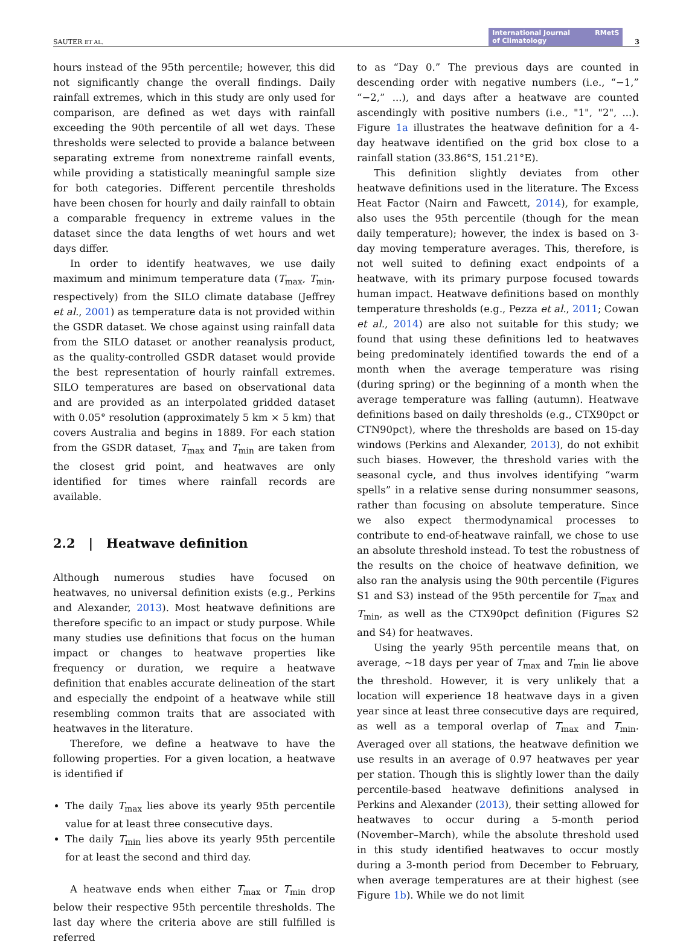SAUTER ET AL. International Journal
of Climatology RMetS 3
hours instead of the 95th percentile; however, this did not significantly change the overall findings. Daily rainfall extremes, which in this study are only used for comparison, are defined as wet days with rainfall exceeding the 90th percentile of all wet days. These thresholds were selected to provide a balance between separating extreme from nonextreme rainfall events, while providing a statistically meaningful sample size for both categories. Different percentile thresholds have been chosen for hourly and daily rainfall to obtain a comparable frequency in extreme values in the dataset since the data lengths of wet hours and wet days differ.
In order to identify heatwaves, we use daily maximum and minimum temperature data (T<sub>max</sub>, T<sub>min</sub>, respectively) from the SILO climate database (Jeffrey et al., 2001) as temperature data is not provided within the GSDR dataset. We chose against using rainfall data from the SILO dataset or another reanalysis product, as the quality-controlled GSDR dataset would provide the best representation of hourly rainfall extremes. SILO temperatures are based on observational data and are provided as an interpolated gridded dataset with 0.05° resolution (approximately 5 km × 5 km) that covers Australia and begins in 1889. For each station from the GSDR dataset, T<sub>max</sub> and T<sub>min</sub> are taken from the closest grid point, and heatwaves are only identified for times where rainfall records are available.
2.2 | Heatwave definition
Although numerous studies have focused on heatwaves, no universal definition exists (e.g., Perkins and Alexander, 2013). Most heatwave definitions are therefore specific to an impact or study purpose. While many studies use definitions that focus on the human impact or changes to heatwave properties like frequency or duration, we require a heatwave definition that enables accurate delineation of the start and especially the endpoint of a heatwave while still resembling common traits that are associated with heatwaves in the literature.
Therefore, we define a heatwave to have the following properties. For a given location, a heatwave is identified if
The daily T<sub>max</sub> lies above its yearly 95th percentile value for at least three consecutive days.
The daily T<sub>min</sub> lies above its yearly 95th percentile for at least the second and third day.
A heatwave ends when either T<sub>max</sub> or T<sub>min</sub> drop below their respective 95th percentile thresholds. The last day where the criteria above are still fulfilled is referred
to as “Day 0.” The previous days are counted in descending order with negative numbers (i.e., “−1,” “−2,” ...), and days after a heatwave are counted ascendingly with positive numbers (i.e., "1", "2", ...). Figure 1a illustrates the heatwave definition for a 4-day heatwave identified on the grid box close to a rainfall station (33.86°S, 151.21°E).
This definition slightly deviates from other heatwave definitions used in the literature. The Excess Heat Factor (Nairn and Fawcett, 2014), for example, also uses the 95th percentile (though for the mean daily temperature); however, the index is based on 3-day moving temperature averages. This, therefore, is not well suited to defining exact endpoints of a heatwave, with its primary purpose focused towards human impact. Heatwave definitions based on monthly temperature thresholds (e.g., Pezza et al., 2011; Cowan et al., 2014) are also not suitable for this study; we found that using these definitions led to heatwaves being predominately identified towards the end of a month when the average temperature was rising (during spring) or the beginning of a month when the average temperature was falling (autumn). Heatwave definitions based on daily thresholds (e.g., CTX90pct or CTN90pct), where the thresholds are based on 15-day windows (Perkins and Alexander, 2013), do not exhibit such biases. However, the threshold varies with the seasonal cycle, and thus involves identifying “warm spells” in a relative sense during nonsummer seasons, rather than focusing on absolute temperature. Since we also expect thermodynamical processes to contribute to end-of-heatwave rainfall, we chose to use an absolute threshold instead. To test the robustness of the results on the choice of heatwave definition, we also ran the analysis using the 90th percentile (Figures S1 and S3) instead of the 95th percentile for T<sub>max</sub> and T<sub>min</sub>, as well as the CTX90pct definition (Figures S2 and S4) for heatwaves.
Using the yearly 95th percentile means that, on average, ∼18 days per year of T<sub>max</sub> and T<sub>min</sub> lie above the threshold. However, it is very unlikely that a location will experience 18 heatwave days in a given year since at least three consecutive days are required, as well as a temporal overlap of T<sub>max</sub> and T<sub>min</sub>. Averaged over all stations, the heatwave definition we use results in an average of 0.97 heatwaves per year per station. Though this is slightly lower than the daily percentile-based heatwave definitions analysed in Perkins and Alexander (2013), their setting allowed for heatwaves to occur during a 5-month period (November–March), while the absolute threshold used in this study identified heatwaves to occur mostly during a 3-month period from December to February, when average temperatures are at their highest (see Figure 1b). While we do not limit